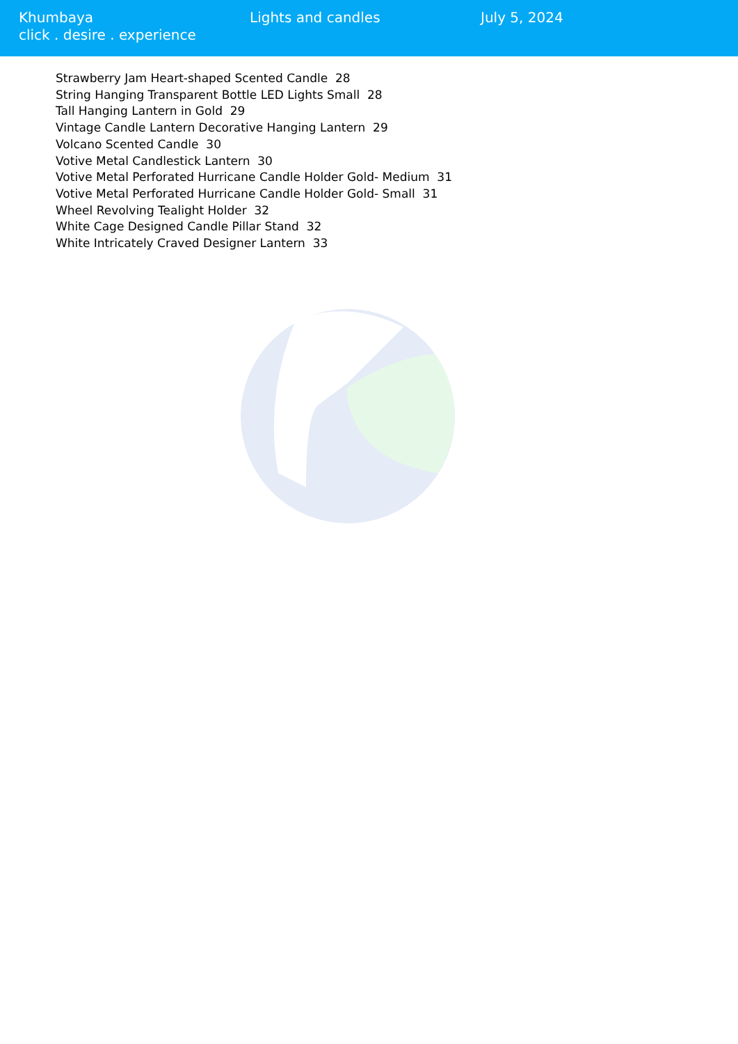Khumbaya
click . desire . experience
Lights and candles July 5, 2024
Strawberry Jam Heart-shaped Scented Candle 28
String Hanging Transparent Bottle LED Lights Small 28
Tall Hanging Lantern in Gold 29
Vintage Candle Lantern Decorative Hanging Lantern 29
Volcano Scented Candle 30
Votive Metal Candlestick Lantern 30
Votive Metal Perforated Hurricane Candle Holder Gold- Medium 31
Votive Metal Perforated Hurricane Candle Holder Gold- Small 31
Wheel Revolving Tealight Holder 32
White Cage Designed Candle Pillar Stand 32
White Intricately Craved Designer Lantern 33